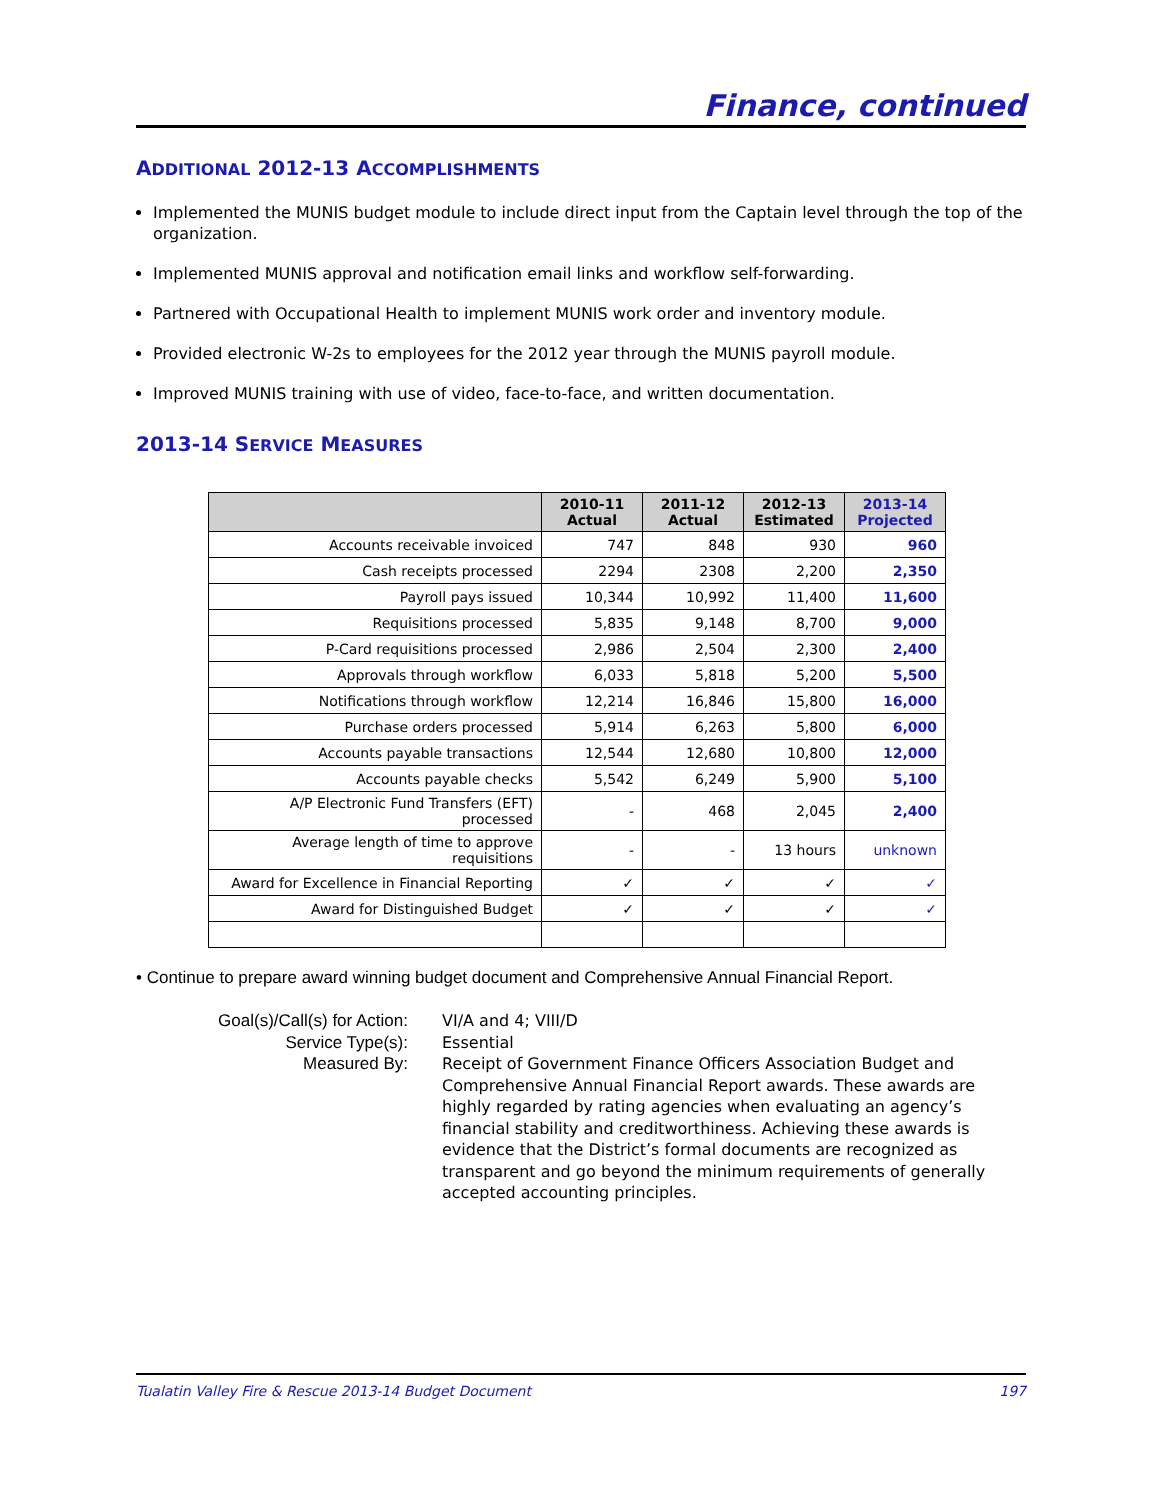Finance, continued
ADDITIONAL 2012-13 ACCOMPLISHMENTS
Implemented the MUNIS budget module to include direct input from the Captain level through the top of the organization.
Implemented MUNIS approval and notification email links and workflow self-forwarding.
Partnered with Occupational Health to implement MUNIS work order and inventory module.
Provided electronic W-2s to employees for the 2012 year through the MUNIS payroll module.
Improved MUNIS training with use of video, face-to-face, and written documentation.
2013-14 SERVICE MEASURES
| | 2010-11 Actual | 2011-12 Actual | 2012-13 Estimated | 2013-14 Projected |
| --- | --- | --- | --- | --- |
| Accounts receivable invoiced | 747 | 848 | 930 | 960 |
| Cash receipts processed | 2294 | 2308 | 2,200 | 2,350 |
| Payroll pays issued | 10,344 | 10,992 | 11,400 | 11,600 |
| Requisitions processed | 5,835 | 9,148 | 8,700 | 9,000 |
| P-Card requisitions processed | 2,986 | 2,504 | 2,300 | 2,400 |
| Approvals through workflow | 6,033 | 5,818 | 5,200 | 5,500 |
| Notifications through workflow | 12,214 | 16,846 | 15,800 | 16,000 |
| Purchase orders processed | 5,914 | 6,263 | 5,800 | 6,000 |
| Accounts payable transactions | 12,544 | 12,680 | 10,800 | 12,000 |
| Accounts payable checks | 5,542 | 6,249 | 5,900 | 5,100 |
| A/P Electronic Fund Transfers (EFT) processed | - | 468 | 2,045 | 2,400 |
| Average length of time to approve requisitions | - | - | 13 hours | unknown |
| Award for Excellence in Financial Reporting | ✓ | ✓ | ✓ | ✓ |
| Award for Distinguished Budget | ✓ | ✓ | ✓ | ✓ |
• Continue to prepare award winning budget document and Comprehensive Annual Financial Report.
Goal(s)/Call(s) for Action:
VI/A and 4; VIII/D
Service Type(s):
Essential
Measured By:
Receipt of Government Finance Officers Association Budget and Comprehensive Annual Financial Report awards. These awards are highly regarded by rating agencies when evaluating an agency’s financial stability and creditworthiness. Achieving these awards is evidence that the District’s formal documents are recognized as transparent and go beyond the minimum requirements of generally accepted accounting principles.
Tualatin Valley Fire & Rescue 2013-14 Budget Document 197